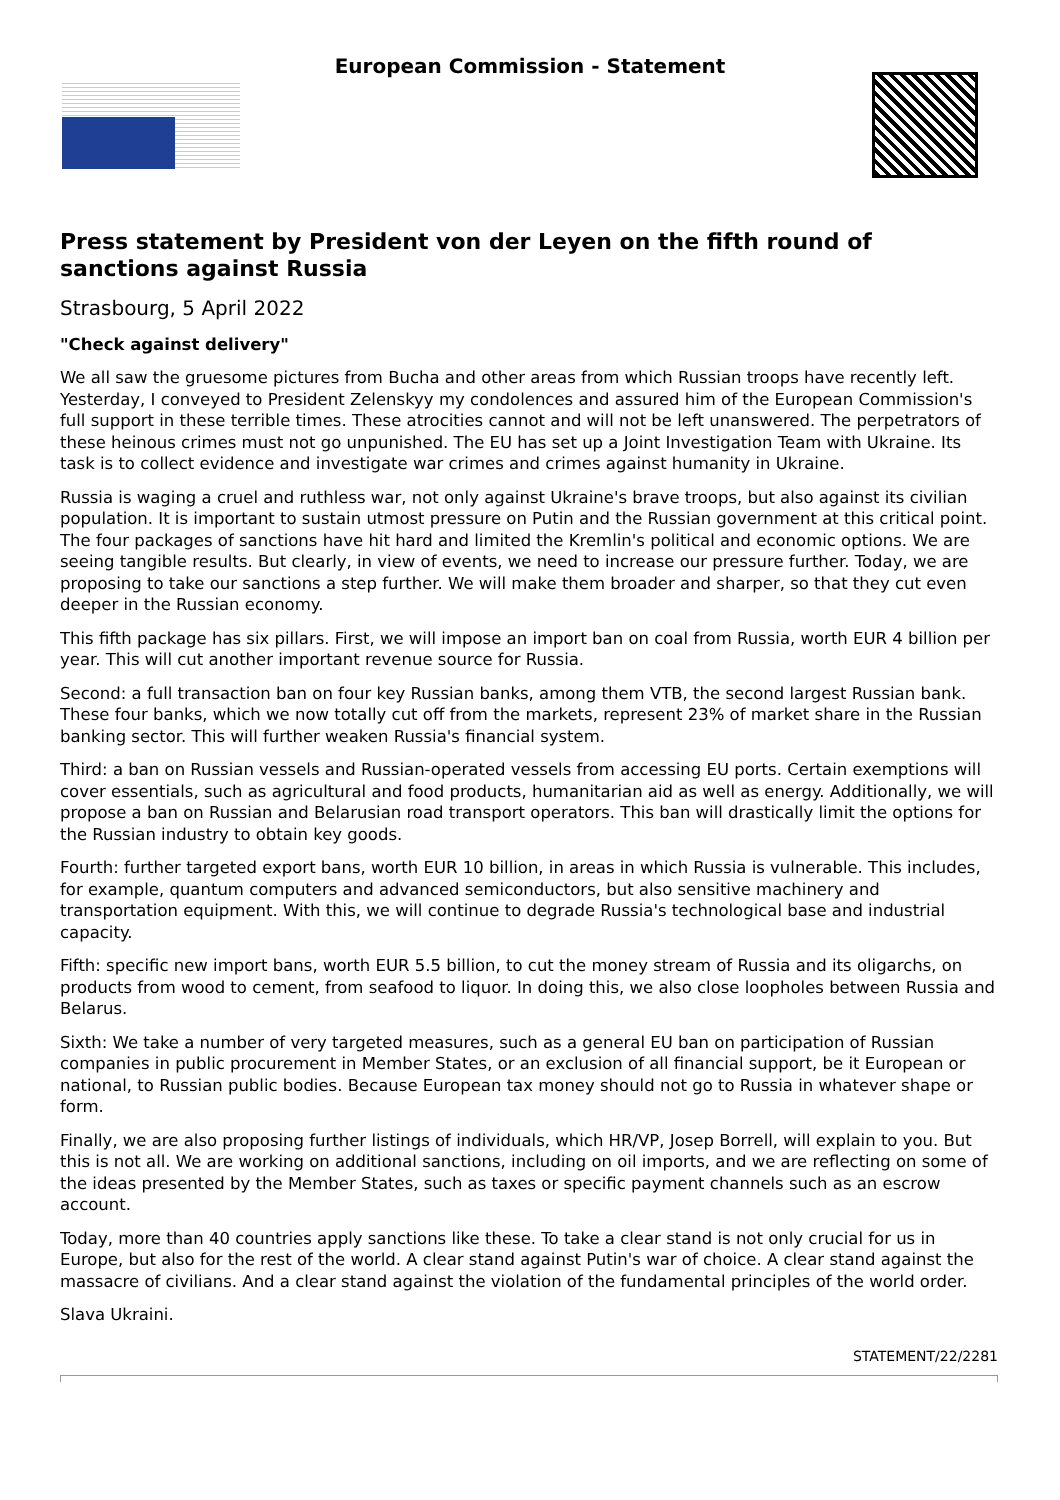European Commission - Statement
Press statement by President von der Leyen on the fifth round of sanctions against Russia
Strasbourg, 5 April 2022
"Check against delivery"
We all saw the gruesome pictures from Bucha and other areas from which Russian troops have recently left. Yesterday, I conveyed to President Zelenskyy my condolences and assured him of the European Commission's full support in these terrible times. These atrocities cannot and will not be left unanswered. The perpetrators of these heinous crimes must not go unpunished. The EU has set up a Joint Investigation Team with Ukraine. Its task is to collect evidence and investigate war crimes and crimes against humanity in Ukraine.
Russia is waging a cruel and ruthless war, not only against Ukraine's brave troops, but also against its civilian population. It is important to sustain utmost pressure on Putin and the Russian government at this critical point. The four packages of sanctions have hit hard and limited the Kremlin's political and economic options. We are seeing tangible results. But clearly, in view of events, we need to increase our pressure further. Today, we are proposing to take our sanctions a step further. We will make them broader and sharper, so that they cut even deeper in the Russian economy.
This fifth package has six pillars. First, we will impose an import ban on coal from Russia, worth EUR 4 billion per year. This will cut another important revenue source for Russia.
Second: a full transaction ban on four key Russian banks, among them VTB, the second largest Russian bank. These four banks, which we now totally cut off from the markets, represent 23% of market share in the Russian banking sector. This will further weaken Russia's financial system.
Third: a ban on Russian vessels and Russian-operated vessels from accessing EU ports. Certain exemptions will cover essentials, such as agricultural and food products, humanitarian aid as well as energy. Additionally, we will propose a ban on Russian and Belarusian road transport operators. This ban will drastically limit the options for the Russian industry to obtain key goods.
Fourth: further targeted export bans, worth EUR 10 billion, in areas in which Russia is vulnerable. This includes, for example, quantum computers and advanced semiconductors, but also sensitive machinery and transportation equipment. With this, we will continue to degrade Russia's technological base and industrial capacity.
Fifth: specific new import bans, worth EUR 5.5 billion, to cut the money stream of Russia and its oligarchs, on products from wood to cement, from seafood to liquor. In doing this, we also close loopholes between Russia and Belarus.
Sixth: We take a number of very targeted measures, such as a general EU ban on participation of Russian companies in public procurement in Member States, or an exclusion of all financial support, be it European or national, to Russian public bodies. Because European tax money should not go to Russia in whatever shape or form.
Finally, we are also proposing further listings of individuals, which HR/VP, Josep Borrell, will explain to you. But this is not all. We are working on additional sanctions, including on oil imports, and we are reflecting on some of the ideas presented by the Member States, such as taxes or specific payment channels such as an escrow account.
Today, more than 40 countries apply sanctions like these. To take a clear stand is not only crucial for us in Europe, but also for the rest of the world. A clear stand against Putin's war of choice. A clear stand against the massacre of civilians. And a clear stand against the violation of the fundamental principles of the world order.
Slava Ukraini.
STATEMENT/22/2281